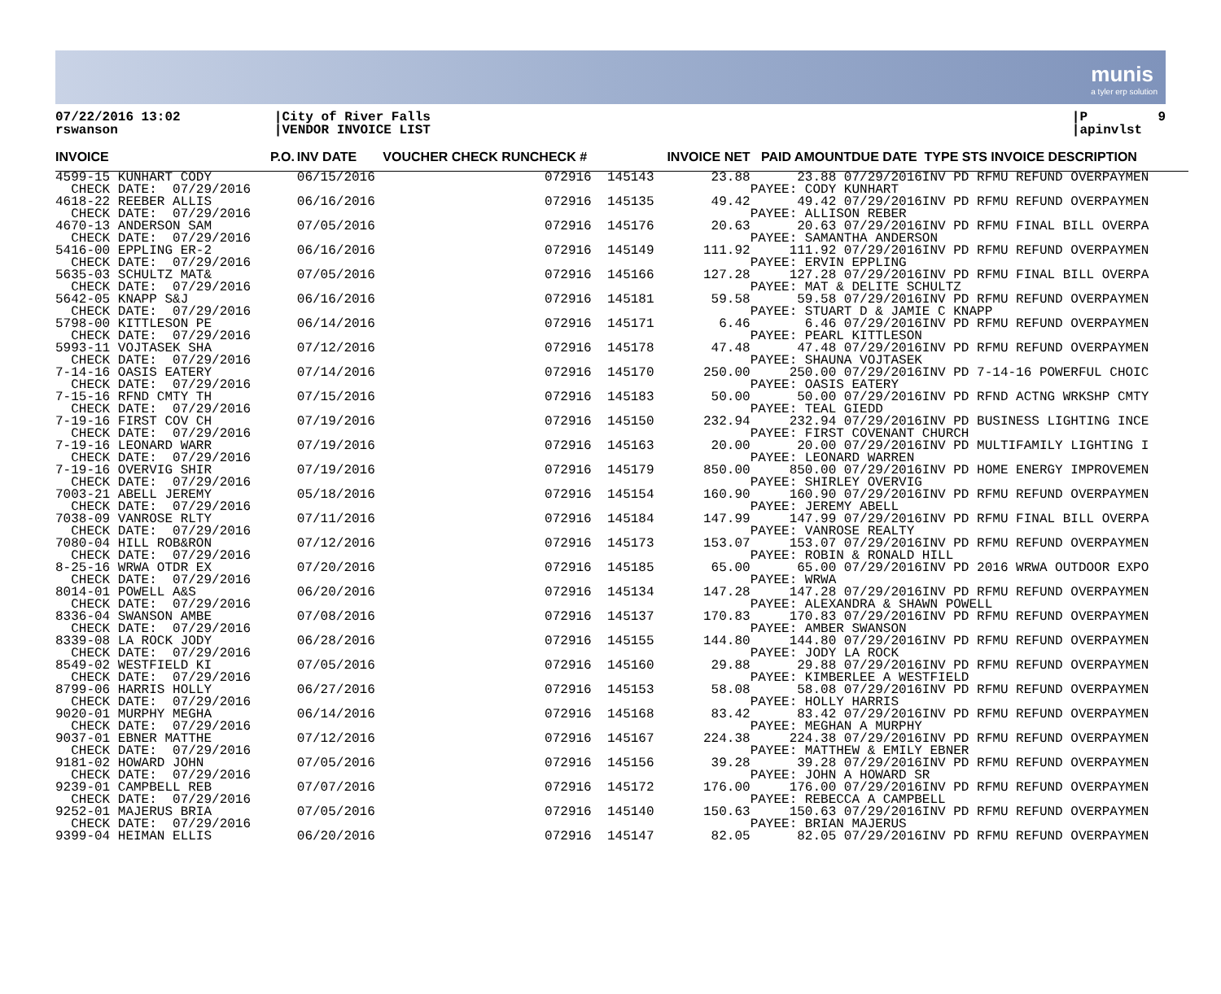munis
a tyler erp solution
07/22/2016 13:02 rswanson
|City of River Falls |VENDOR INVOICE LIST
|P 9 |apinvlst
| INVOICE | P.O. | INV DATE | VOUCHER CHECK RUNCHECK # | | INVOICE NET | PAID AMOUNTDUE DATE TYPE STS INVOICE DESCRIPTION |
| --- | --- | --- | --- | --- | --- | --- |
| 4599-15 KUNHART CODY CHECK DATE: 07/29/2016 | | 06/15/2016 | 072916 | 145143 | 23.88 | 23.88 07/29/2016INV PD RFMU REFUND OVERPAYMEN PAYEE: CODY KUNHART |
| 4618-22 REEBER ALLIS CHECK DATE: 07/29/2016 | | 06/16/2016 | 072916 | 145135 | 49.42 | 49.42 07/29/2016INV PD RFMU REFUND OVERPAYMEN PAYEE: ALLISON REBER |
| 4670-13 ANDERSON SAM CHECK DATE: 07/29/2016 | | 07/05/2016 | 072916 | 145176 | 20.63 | 20.63 07/29/2016INV PD RFMU FINAL BILL OVERPA PAYEE: SAMANTHA ANDERSON |
| 5416-00 EPPLING ER-2 CHECK DATE: 07/29/2016 | | 06/16/2016 | 072916 | 145149 | 111.92 | 111.92 07/29/2016INV PD RFMU REFUND OVERPAYMEN PAYEE: ERVIN EPPLING |
| 5635-03 SCHULTZ MAT& CHECK DATE: 07/29/2016 | | 07/05/2016 | 072916 | 145166 | 127.28 | 127.28 07/29/2016INV PD RFMU FINAL BILL OVERPA PAYEE: MAT & DELITE SCHULTZ |
| 5642-05 KNAPP S&J CHECK DATE: 07/29/2016 | | 06/16/2016 | 072916 | 145181 | 59.58 | 59.58 07/29/2016INV PD RFMU REFUND OVERPAYMEN PAYEE: STUART D & JAMIE C KNAPP |
| 5798-00 KITTLESON PE CHECK DATE: 07/29/2016 | | 06/14/2016 | 072916 | 145171 | 6.46 | 6.46 07/29/2016INV PD RFMU REFUND OVERPAYMEN PAYEE: PEARL KITTLESON |
| 5993-11 VOJTASEK SHA CHECK DATE: 07/29/2016 | | 07/12/2016 | 072916 | 145178 | 47.48 | 47.48 07/29/2016INV PD RFMU REFUND OVERPAYMEN PAYEE: SHAUNA VOJTASEK |
| 7-14-16 OASIS EATERY CHECK DATE: 07/29/2016 | | 07/14/2016 | 072916 | 145170 | 250.00 | 250.00 07/29/2016INV PD 7-14-16 POWERFUL CHOIC PAYEE: OASIS EATERY |
| 7-15-16 RFND CMTY TH CHECK DATE: 07/29/2016 | | 07/15/2016 | 072916 | 145183 | 50.00 | 50.00 07/29/2016INV PD RFND ACTNG WRKSHP CMTY PAYEE: TEAL GIEDD |
| 7-19-16 FIRST COV CH CHECK DATE: 07/29/2016 | | 07/19/2016 | 072916 | 145150 | 232.94 | 232.94 07/29/2016INV PD BUSINESS LIGHTING INCE PAYEE: FIRST COVENANT CHURCH |
| 7-19-16 LEONARD WARR CHECK DATE: 07/29/2016 | | 07/19/2016 | 072916 | 145163 | 20.00 | 20.00 07/29/2016INV PD MULTIFAMILY LIGHTING I PAYEE: LEONARD WARREN |
| 7-19-16 OVERVIG SHIR CHECK DATE: 07/29/2016 | | 07/19/2016 | 072916 | 145179 | 850.00 | 850.00 07/29/2016INV PD HOME ENERGY IMPROVEMEN PAYEE: SHIRLEY OVERVIG |
| 7003-21 ABELL JEREMY CHECK DATE: 07/29/2016 | | 05/18/2016 | 072916 | 145154 | 160.90 | 160.90 07/29/2016INV PD RFMU REFUND OVERPAYMEN PAYEE: JEREMY ABELL |
| 7038-09 VANROSE RLTY CHECK DATE: 07/29/2016 | | 07/11/2016 | 072916 | 145184 | 147.99 | 147.99 07/29/2016INV PD RFMU FINAL BILL OVERPA PAYEE: VANROSE REALTY |
| 7080-04 HILL ROB&RON CHECK DATE: 07/29/2016 | | 07/12/2016 | 072916 | 145173 | 153.07 | 153.07 07/29/2016INV PD RFMU REFUND OVERPAYMEN PAYEE: ROBIN & RONALD HILL |
| 8-25-16 WRWA OTDR EX CHECK DATE: 07/29/2016 | | 07/20/2016 | 072916 | 145185 | 65.00 | 65.00 07/29/2016INV PD 2016 WRWA OUTDOOR EXPO PAYEE: WRWA |
| 8014-01 POWELL A&S CHECK DATE: 07/29/2016 | | 06/20/2016 | 072916 | 145134 | 147.28 | 147.28 07/29/2016INV PD RFMU REFUND OVERPAYMEN PAYEE: ALEXANDRA & SHAWN POWELL |
| 8336-04 SWANSON AMBE CHECK DATE: 07/29/2016 | | 07/08/2016 | 072916 | 145137 | 170.83 | 170.83 07/29/2016INV PD RFMU REFUND OVERPAYMEN PAYEE: AMBER SWANSON |
| 8339-08 LA ROCK JODY CHECK DATE: 07/29/2016 | | 06/28/2016 | 072916 | 145155 | 144.80 | 144.80 07/29/2016INV PD RFMU REFUND OVERPAYMEN PAYEE: JODY LA ROCK |
| 8549-02 WESTFIELD KI CHECK DATE: 07/29/2016 | | 07/05/2016 | 072916 | 145160 | 29.88 | 29.88 07/29/2016INV PD RFMU REFUND OVERPAYMEN PAYEE: KIMBERLEE A WESTFIELD |
| 8799-06 HARRIS HOLLY CHECK DATE: 07/29/2016 | | 06/27/2016 | 072916 | 145153 | 58.08 | 58.08 07/29/2016INV PD RFMU REFUND OVERPAYMEN PAYEE: HOLLY HARRIS |
| 9020-01 MURPHY MEGHA CHECK DATE: 07/29/2016 | | 06/14/2016 | 072916 | 145168 | 83.42 | 83.42 07/29/2016INV PD RFMU REFUND OVERPAYMEN PAYEE: MEGHAN A MURPHY |
| 9037-01 EBNER MATTHE CHECK DATE: 07/29/2016 | | 07/12/2016 | 072916 | 145167 | 224.38 | 224.38 07/29/2016INV PD RFMU REFUND OVERPAYMEN PAYEE: MATTHEW & EMILY EBNER |
| 9181-02 HOWARD JOHN CHECK DATE: 07/29/2016 | | 07/05/2016 | 072916 | 145156 | 39.28 | 39.28 07/29/2016INV PD RFMU REFUND OVERPAYMEN PAYEE: JOHN A HOWARD SR |
| 9239-01 CAMPBELL REB CHECK DATE: 07/29/2016 | | 07/07/2016 | 072916 | 145172 | 176.00 | 176.00 07/29/2016INV PD RFMU REFUND OVERPAYMEN PAYEE: REBECCA A CAMPBELL |
| 9252-01 MAJERUS BRIA CHECK DATE: 07/29/2016 | | 07/05/2016 | 072916 | 145140 | 150.63 | 150.63 07/29/2016INV PD RFMU REFUND OVERPAYMEN PAYEE: BRIAN MAJERUS |
| 9399-04 HEIMAN ELLIS | | 06/20/2016 | 072916 | 145147 | 82.05 | 82.05 07/29/2016INV PD RFMU REFUND OVERPAYMEN |